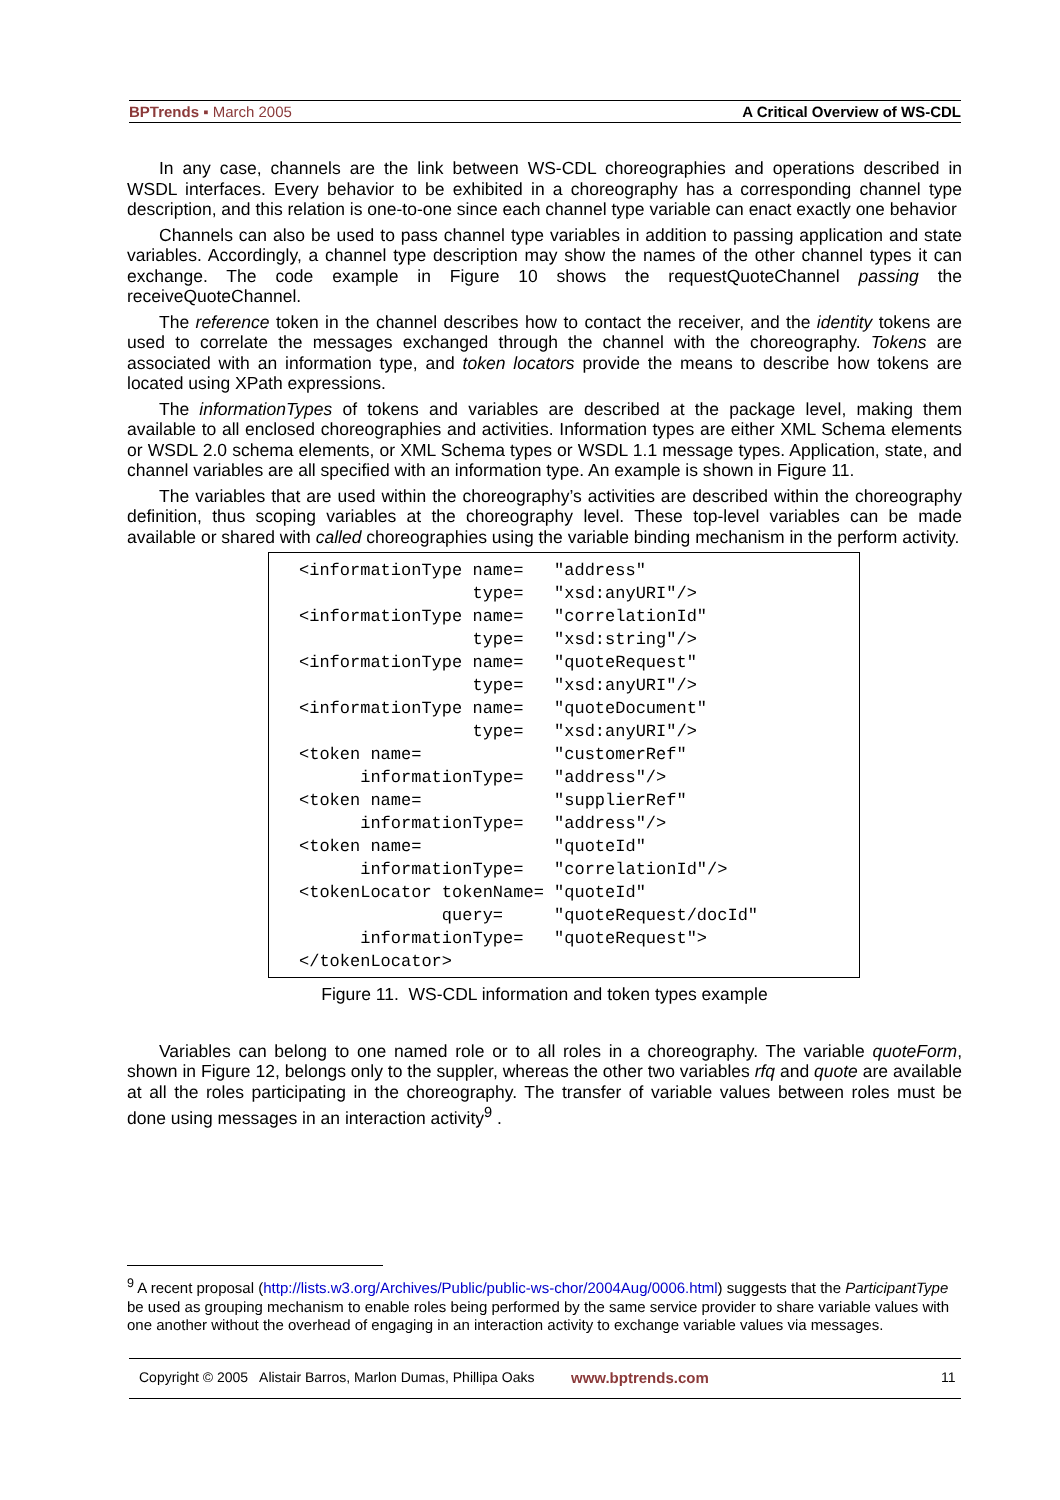BPTrends ▪ March 2005 A Critical Overview of WS-CDL
In any case, channels are the link between WS-CDL choreographies and operations described in WSDL interfaces. Every behavior to be exhibited in a choreography has a corresponding channel type description, and this relation is one-to-one since each channel type variable can enact exactly one behavior
Channels can also be used to pass channel type variables in addition to passing application and state variables. Accordingly, a channel type description may show the names of the other channel types it can exchange. The code example in Figure 10 shows the requestQuoteChannel passing the receiveQuoteChannel.
The reference token in the channel describes how to contact the receiver, and the identity tokens are used to correlate the messages exchanged through the channel with the choreography. Tokens are associated with an information type, and token locators provide the means to describe how tokens are located using XPath expressions.
The informationTypes of tokens and variables are described at the package level, making them available to all enclosed choreographies and activities. Information types are either XML Schema elements or WSDL 2.0 schema elements, or XML Schema types or WSDL 1.1 message types. Application, state, and channel variables are all specified with an information type. An example is shown in Figure 11.
The variables that are used within the choreography’s activities are described within the choreography definition, thus scoping variables at the choreography level. These top-level variables can be made available or shared with called choreographies using the variable binding mechanism in the perform activity.
<informationType name=   "address"
                 type=   "xsd:anyURI"/>
<informationType name=   "correlationId"
                 type=   "xsd:string"/>
<informationType name=   "quoteRequest"
                 type=   "xsd:anyURI"/>
<informationType name=   "quoteDocument"
                 type=   "xsd:anyURI"/>
<token name=             "customerRef"
      informationType=   "address"/>
<token name=             "supplierRef"
      informationType=   "address"/>
<token name=             "quoteId"
      informationType=   "correlationId"/>
<tokenLocator tokenName= "quoteId"
              query=     "quoteRequest/docId"
      informationType=   "quoteRequest">
</tokenLocator>
Figure 11. WS-CDL information and token types example
Variables can belong to one named role or to all roles in a choreography. The variable quoteForm, shown in Figure 12, belongs only to the suppler, whereas the other two variables rfq and quote are available at all the roles participating in the choreography. The transfer of variable values between roles must be done using messages in an interaction activity<sup>9</sup> .
<sup>9</sup> A recent proposal (http://lists.w3.org/Archives/Public/public-ws-chor/2004Aug/0006.html) suggests that the ParticipantType be used as grouping mechanism to enable roles being performed by the same service provider to share variable values with one another without the overhead of engaging in an interaction activity to exchange variable values via messages.
Copyright © 2005 Alistair Barros, Marlon Dumas, Phillipa Oaks www.bptrends.com 11